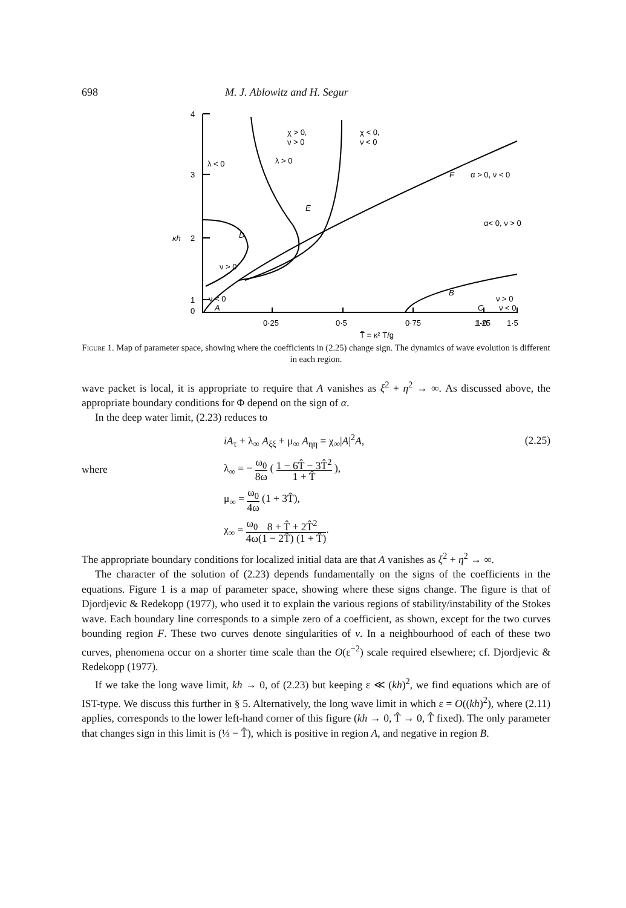698 M. J. Ablowitz and H. Segur
4
3
2
1
0
κh
0·25
0·5
0·75
1·0
1·25
1·5
T̃ = κ² T/g
χ > 0,
ν > 0
χ < 0,
ν < 0
λ < 0
λ > 0
F
α > 0, ν < 0
E
α< 0, ν > 0
D
ν > 0
ν < 0
A
B
ν > 0
C
ν < 0
Figure 1. Map of parameter space, showing where the coefficients in (2.25) change sign. The dynamics of wave evolution is different in each region.
wave packet is local, it is appropriate to require that A vanishes as ξ<sup>2</sup> + η<sup>2</sup> → ∞. As discussed above, the appropriate boundary conditions for Φ depend on the sign of α.
In the deep water limit, (2.23) reduces to
iA<sub>τ</sub> + λ<sub>∞</sub> A<sub>ξξ</sub> + μ<sub>∞</sub> A<sub>ηη</sub> = χ<sub>∞</sub>|A|<sup>2</sup>A,
(2.25)
where
λ<sub>∞</sub> = − ω<sub>0</sub> 8ω ( 1 − 6T̂ − 3T̂<sup>2</sup> 1 + T̂ ),
μ<sub>∞</sub> = ω<sub>0</sub> 4ω (1 + 3T̂),
χ<sub>∞</sub> = ω<sub>0</sub> 4ω 8 + T̂ + 2T̂<sup>2</sup> (1 − 2T̂) (1 + T̂).
The appropriate boundary conditions for localized initial data are that A vanishes as ξ<sup>2</sup> + η<sup>2</sup> → ∞.
The character of the solution of (2.23) depends fundamentally on the signs of the coefficients in the equations. Figure 1 is a map of parameter space, showing where these signs change. The figure is that of Djordjevic & Redekopp (1977), who used it to explain the various regions of stability/instability of the Stokes wave. Each boundary line corresponds to a simple zero of a coefficient, as shown, except for the two curves bounding region F. These two curves denote singularities of ν. In a neighbourhood of each of these two curves, phenomena occur on a shorter time scale than the O(ε<sup>−2</sup>) scale required elsewhere; cf. Djordjevic & Redekopp (1977).
If we take the long wave limit, kh → 0, of (2.23) but keeping ε ≪ (kh)<sup>2</sup>, we find equations which are of IST-type. We discuss this further in § 5. Alternatively, the long wave limit in which ε = O((kh)<sup>2</sup>), where (2.11) applies, corresponds to the lower left-hand corner of this figure (kh → 0, T̂ → 0, T̂ fixed). The only parameter that changes sign in this limit is (⅓ − T̂), which is positive in region A, and negative in region B.